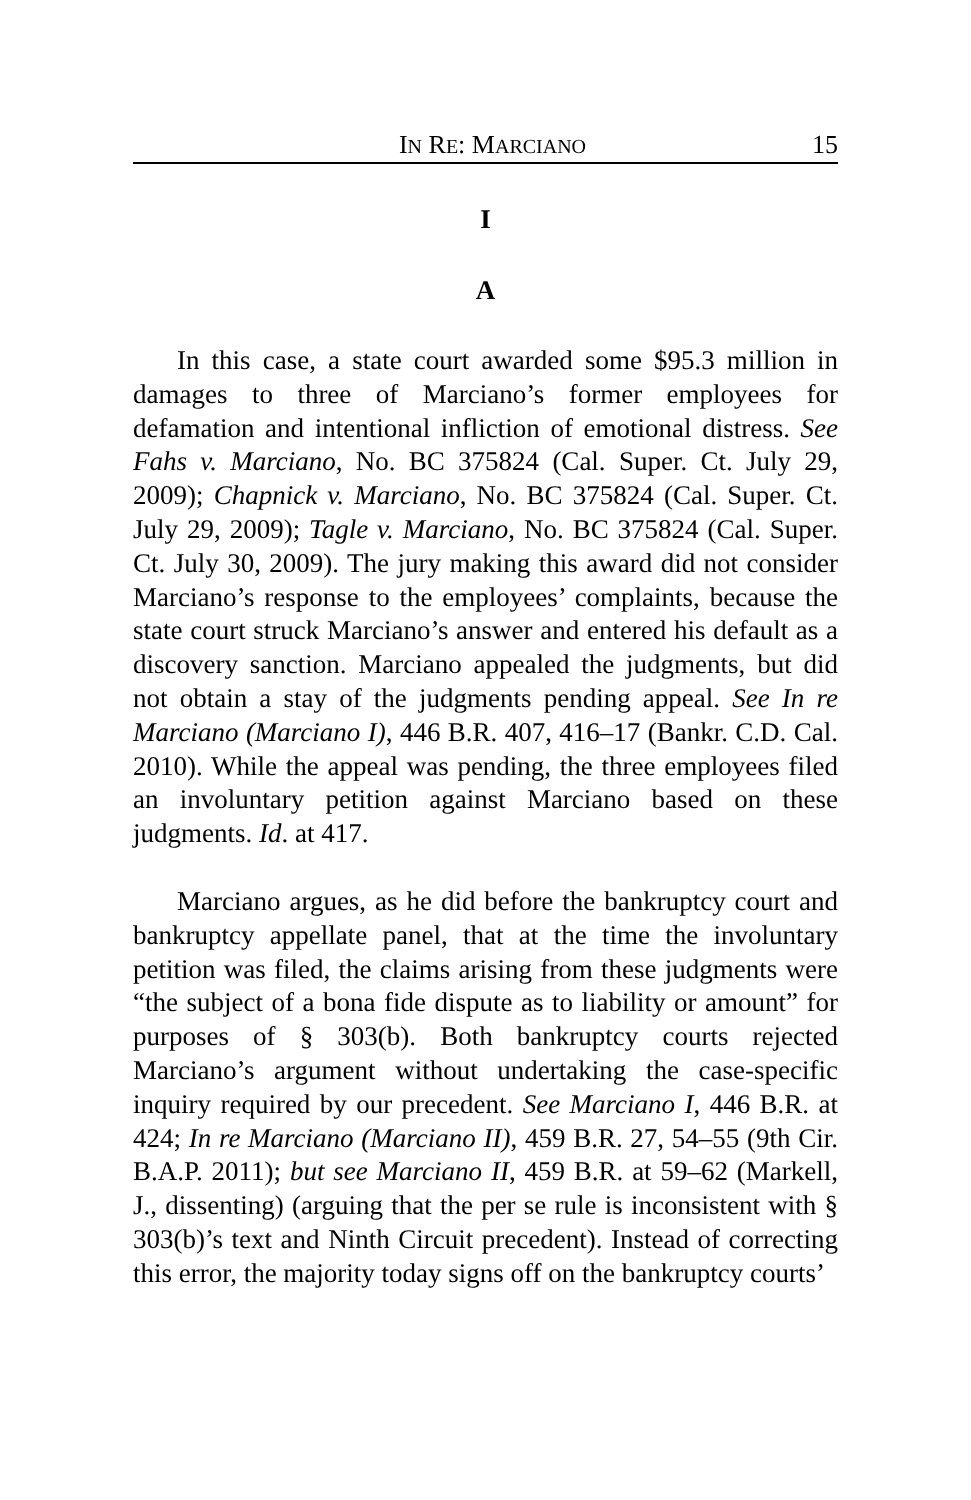IN RE: MARCIANO 15
I
A
In this case, a state court awarded some $95.3 million in damages to three of Marciano’s former employees for defamation and intentional infliction of emotional distress. See Fahs v. Marciano, No. BC 375824 (Cal. Super. Ct. July 29, 2009); Chapnick v. Marciano, No. BC 375824 (Cal. Super. Ct. July 29, 2009); Tagle v. Marciano, No. BC 375824 (Cal. Super. Ct. July 30, 2009). The jury making this award did not consider Marciano’s response to the employees’ complaints, because the state court struck Marciano’s answer and entered his default as a discovery sanction. Marciano appealed the judgments, but did not obtain a stay of the judgments pending appeal. See In re Marciano (Marciano I), 446 B.R. 407, 416–17 (Bankr. C.D. Cal. 2010). While the appeal was pending, the three employees filed an involuntary petition against Marciano based on these judgments. Id. at 417.
Marciano argues, as he did before the bankruptcy court and bankruptcy appellate panel, that at the time the involuntary petition was filed, the claims arising from these judgments were “the subject of a bona fide dispute as to liability or amount” for purposes of § 303(b). Both bankruptcy courts rejected Marciano’s argument without undertaking the case-specific inquiry required by our precedent. See Marciano I, 446 B.R. at 424; In re Marciano (Marciano II), 459 B.R. 27, 54–55 (9th Cir. B.A.P. 2011); but see Marciano II, 459 B.R. at 59–62 (Markell, J., dissenting) (arguing that the per se rule is inconsistent with § 303(b)’s text and Ninth Circuit precedent). Instead of correcting this error, the majority today signs off on the bankruptcy courts’